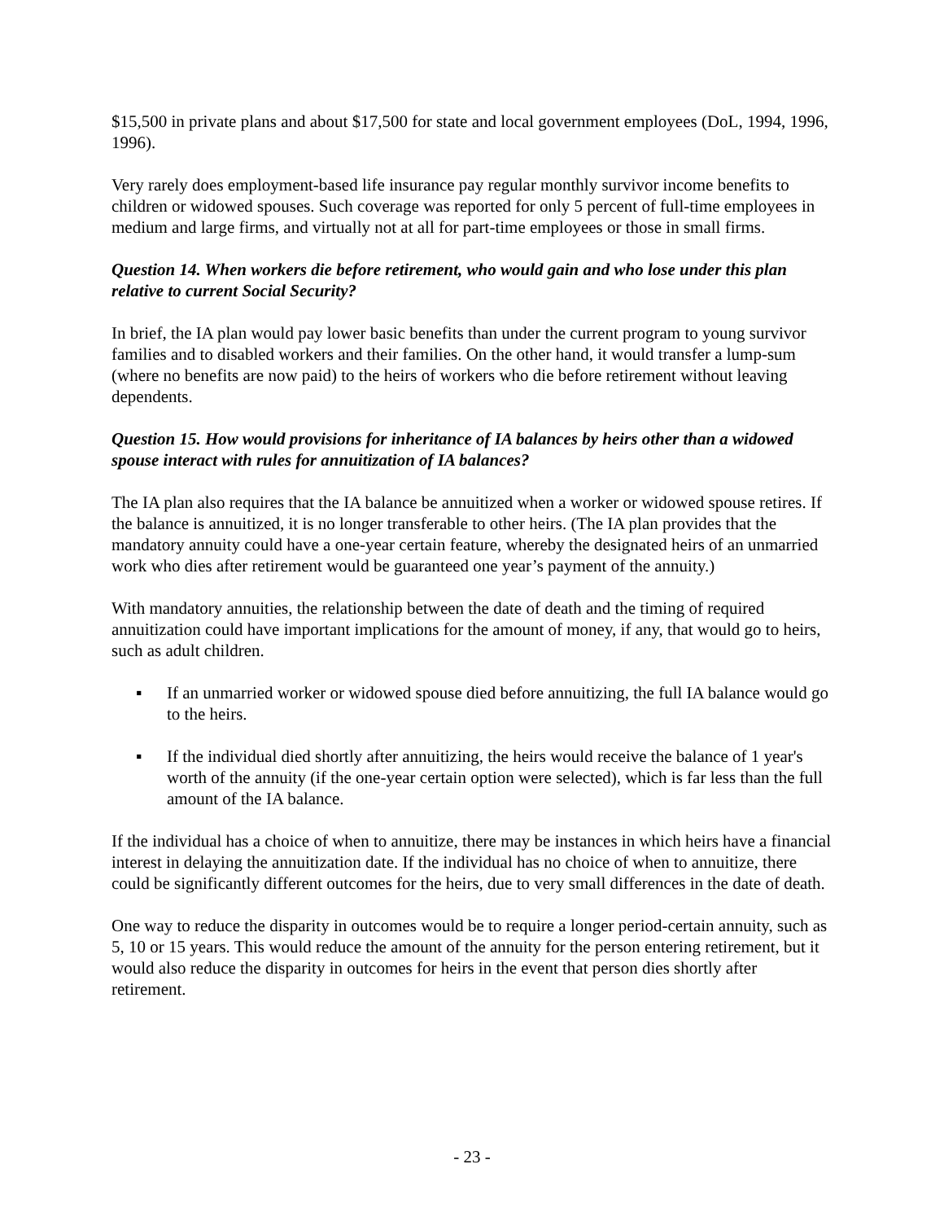$15,500 in private plans and about $17,500 for state and local government employees (DoL, 1994, 1996, 1996).
Very rarely does employment-based life insurance pay regular monthly survivor income benefits to children or widowed spouses. Such coverage was reported for only 5 percent of full-time employees in medium and large firms, and virtually not at all for part-time employees or those in small firms.
Question 14. When workers die before retirement, who would gain and who lose under this plan relative to current Social Security?
In brief, the IA plan would pay lower basic benefits than under the current program to young survivor families and to disabled workers and their families. On the other hand, it would transfer a lump-sum (where no benefits are now paid) to the heirs of workers who die before retirement without leaving dependents.
Question 15. How would provisions for inheritance of IA balances by heirs other than a widowed spouse interact with rules for annuitization of IA balances?
The IA plan also requires that the IA balance be annuitized when a worker or widowed spouse retires. If the balance is annuitized, it is no longer transferable to other heirs. (The IA plan provides that the mandatory annuity could have a one-year certain feature, whereby the designated heirs of an unmarried work who dies after retirement would be guaranteed one year’s payment of the annuity.)
With mandatory annuities, the relationship between the date of death and the timing of required annuitization could have important implications for the amount of money, if any, that would go to heirs, such as adult children.
▪ If an unmarried worker or widowed spouse died before annuitizing, the full IA balance would go to the heirs.
▪ If the individual died shortly after annuitizing, the heirs would receive the balance of 1 year's worth of the annuity (if the one-year certain option were selected), which is far less than the full amount of the IA balance.
If the individual has a choice of when to annuitize, there may be instances in which heirs have a financial interest in delaying the annuitization date. If the individual has no choice of when to annuitize, there could be significantly different outcomes for the heirs, due to very small differences in the date of death.
One way to reduce the disparity in outcomes would be to require a longer period-certain annuity, such as 5, 10 or 15 years. This would reduce the amount of the annuity for the person entering retirement, but it would also reduce the disparity in outcomes for heirs in the event that person dies shortly after retirement.
- 23 -